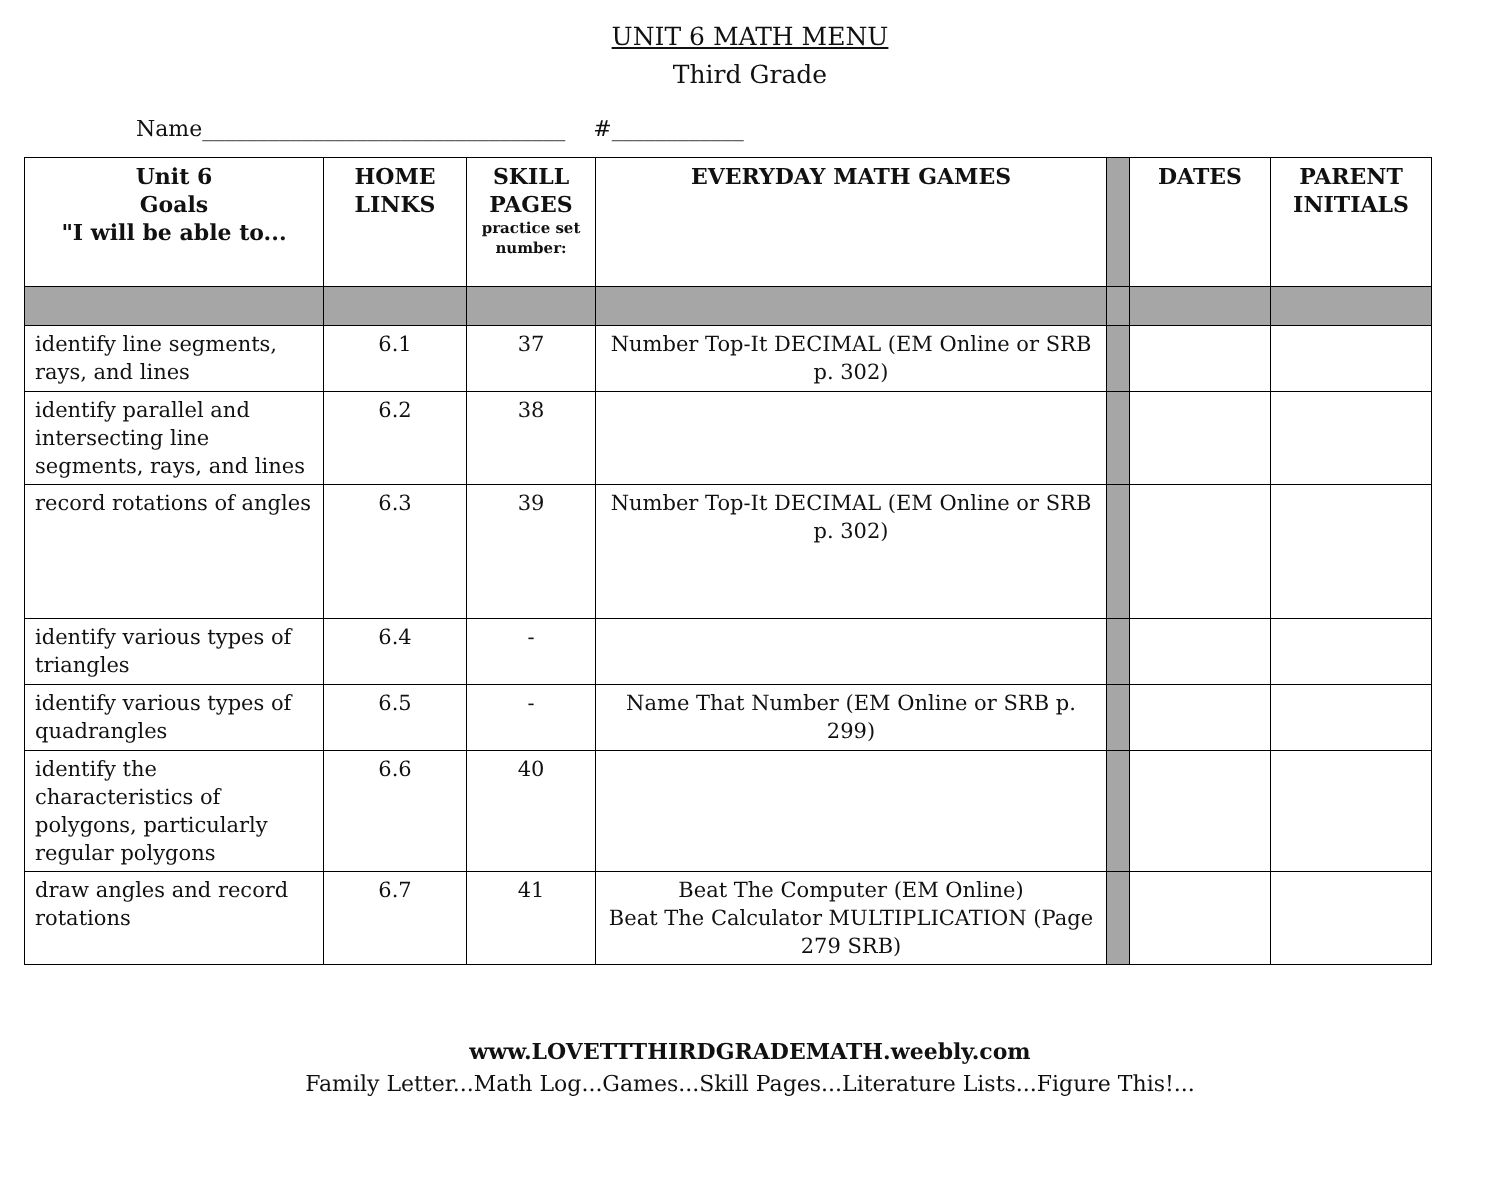UNIT 6 MATH MENU
Third Grade
Name_________________________________ #____________
| Unit 6 Goals "I will be able to... | HOME LINKS | SKILL PAGES practice set number: | EVERYDAY MATH GAMES | | DATES | PARENT INITIALS |
| identify line segments, rays, and lines | 6.1 | 37 | Number Top-It DECIMAL (EM Online or SRB p. 302) | | | |
| identify parallel and intersecting line segments, rays, and lines | 6.2 | 38 | | | | |
| record rotations of angles | 6.3 | 39 | Number Top-It DECIMAL (EM Online or SRB p. 302) | | | |
| identify various types of triangles | 6.4 | - | | | | |
| identify various types of quadrangles | 6.5 | - | Name That Number (EM Online or SRB p. 299) | | | |
| identify the characteristics of polygons, particularly regular polygons | 6.6 | 40 | | | | |
| draw angles and record rotations | 6.7 | 41 | Beat The Computer (EM Online) Beat The Calculator MULTIPLICATION (Page 279 SRB) | | | |
www.LOVETTTHIRDGRADEMATH.weebly.com
Family Letter...Math Log...Games...Skill Pages...Literature Lists...Figure This!...